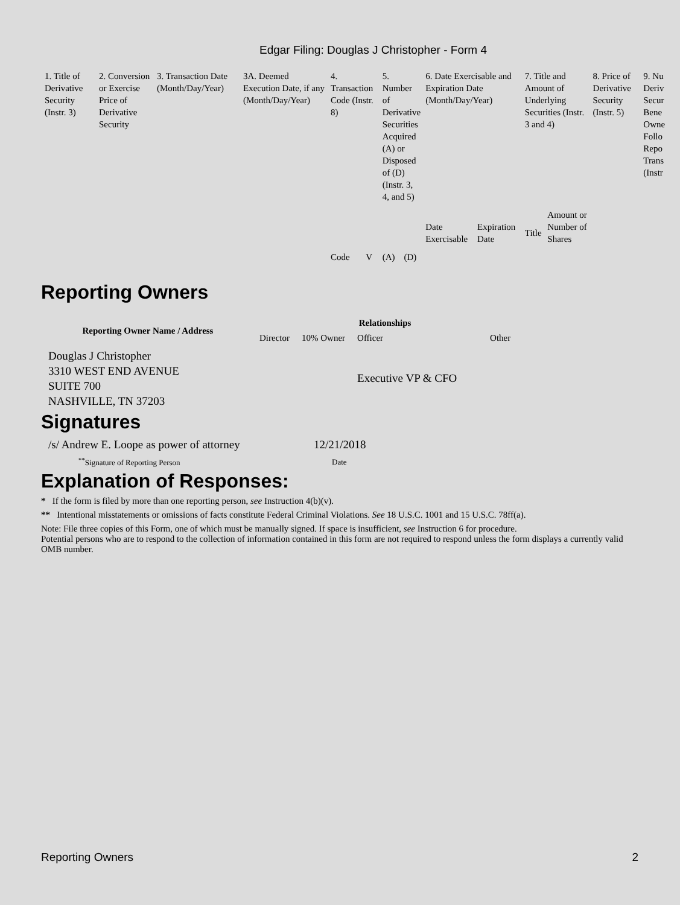Edgar Filing: Douglas J Christopher - Form 4
| 1. Title of Derivative Security (Instr. 3) | 2. Conversion or Exercise Price of Derivative Security | 3. Transaction Date (Month/Day/Year) | 3A. Deemed Execution Date, if any (Month/Day/Year) | 4. Transaction Code (Instr. 8) | | 5. Number of Derivative Securities Acquired (A) or Disposed of (D) (Instr. 3, 4, and 5) | | 6. Date Exercisable and Expiration Date (Month/Day/Year) | | 7. Title and Amount of Underlying Securities (Instr. 3 and 4) | | 8. Price of Derivative Security (Instr. 5) | 9. Nu Deriv Secur Bene Owne Follo Repo Trans (Instr |
| | | | | Code | V | (A) | (D) | Date Exercisable | Expiration Date | Title | Amount or Number of Shares | | |
Reporting Owners
| Reporting Owner Name / Address | Relationships | | | |
| --- | --- | --- | --- | --- |
| | Director | 10% Owner | Officer | Other |
| Douglas J Christopher 3310 WEST END AVENUE SUITE 700 NASHVILLE, TN 37203 | | | Executive VP & CFO | |
Signatures
| /s/ Andrew E. Loope as power of attorney | 12/21/2018 |
| <sup>**</sup> Signature of Reporting Person | Date |
Explanation of Responses:
* If the form is filed by more than one reporting person, see Instruction 4(b)(v).
** Intentional misstatements or omissions of facts constitute Federal Criminal Violations. See 18 U.S.C. 1001 and 15 U.S.C. 78ff(a).
Note: File three copies of this Form, one of which must be manually signed. If space is insufficient, see Instruction 6 for procedure.
Potential persons who are to respond to the collection of information contained in this form are not required to respond unless the form displays a currently valid OMB number.
Reporting Owners 2